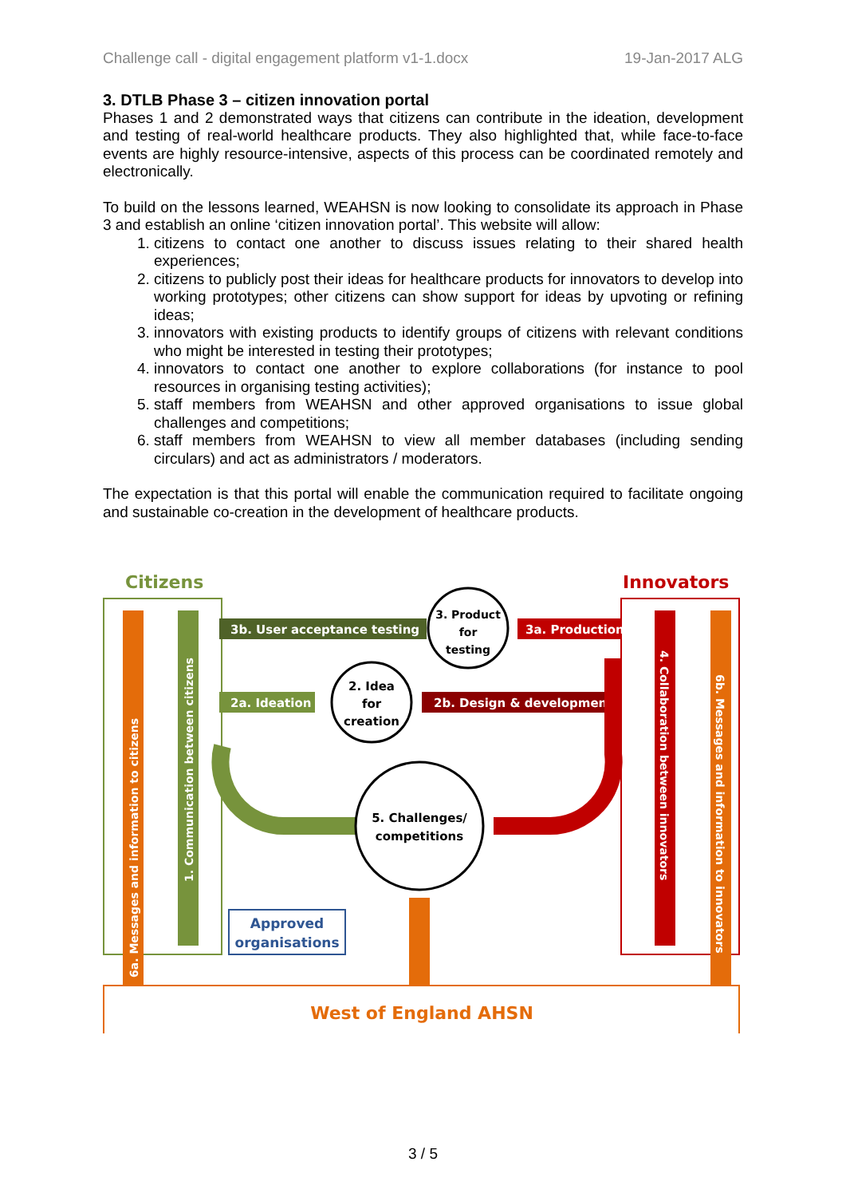Challenge call - digital engagement platform v1-1.docx 19-Jan-2017 ALG
3. DTLB Phase 3 – citizen innovation portal
Phases 1 and 2 demonstrated ways that citizens can contribute in the ideation, development and testing of real-world healthcare products. They also highlighted that, while face-to-face events are highly resource-intensive, aspects of this process can be coordinated remotely and electronically.
To build on the lessons learned, WEAHSN is now looking to consolidate its approach in Phase 3 and establish an online ‘citizen innovation portal’. This website will allow:
1. citizens to contact one another to discuss issues relating to their shared health experiences;
2. citizens to publicly post their ideas for healthcare products for innovators to develop into working prototypes; other citizens can show support for ideas by upvoting or refining ideas;
3. innovators with existing products to identify groups of citizens with relevant conditions who might be interested in testing their prototypes;
4. innovators to contact one another to explore collaborations (for instance to pool resources in organising testing activities);
5. staff members from WEAHSN and other approved organisations to issue global challenges and competitions;
6. staff members from WEAHSN to view all member databases (including sending circulars) and act as administrators / moderators.
The expectation is that this portal will enable the communication required to facilitate ongoing and sustainable co-creation in the development of healthcare products.
Citizens
Innovators
3b. User acceptance testing
2a. Ideation
3a. Production
2b. Design & development
3. Product
for
testing
2. Idea
for
creation
5. Challenges/
competitions
Approved
organisations
West of England AHSN
6a. Messages and information to citizens
1. Communication between citizens
4. Collaboration between innovators
6b. Messages and information to innovators
3 / 5